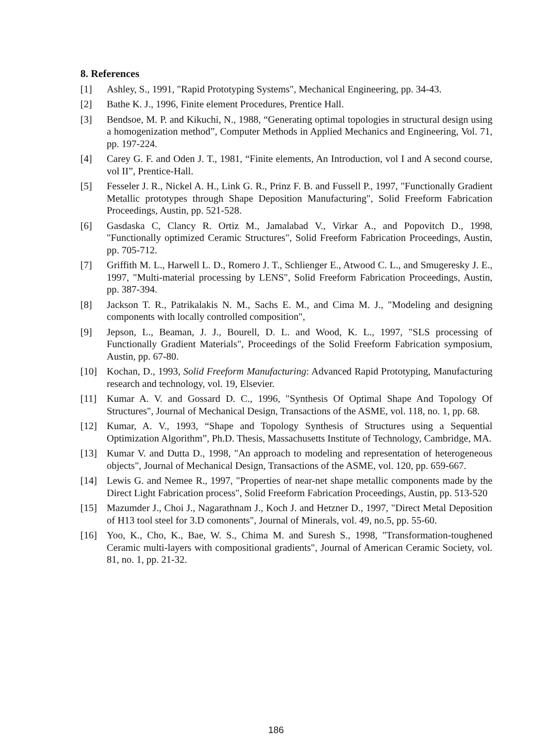8. References
[1] Ashley, S., 1991, "Rapid Prototyping Systems", Mechanical Engineering, pp. 34-43.
[2] Bathe K. J., 1996, Finite element Procedures, Prentice Hall.
[3] Bendsoe, M. P. and Kikuchi, N., 1988, “Generating optimal topologies in structural design using a homogenization method”, Computer Methods in Applied Mechanics and Engineering, Vol. 71, pp. 197-224.
[4] Carey G. F. and Oden J. T., 1981, “Finite elements, An Introduction, vol I and A second course, vol II”, Prentice-Hall.
[5] Fesseler J. R., Nickel A. H., Link G. R., Prinz F. B. and Fussell P., 1997, "Functionally Gradient Metallic prototypes through Shape Deposition Manufacturing", Solid Freeform Fabrication Proceedings, Austin, pp. 521-528.
[6] Gasdaska C, Clancy R. Ortiz M., Jamalabad V., Virkar A., and Popovitch D., 1998, "Functionally optimized Ceramic Structures", Solid Freeform Fabrication Proceedings, Austin, pp. 705-712.
[7] Griffith M. L., Harwell L. D., Romero J. T., Schlienger E., Atwood C. L., and Smugeresky J. E., 1997, "Multi-material processing by LENS", Solid Freeform Fabrication Proceedings, Austin, pp. 387-394.
[8] Jackson T. R., Patrikalakis N. M., Sachs E. M., and Cima M. J., "Modeling and designing components with locally controlled composition",
[9] Jepson, L., Beaman, J. J., Bourell, D. L. and Wood, K. L., 1997, "SLS processing of Functionally Gradient Materials", Proceedings of the Solid Freeform Fabrication symposium, Austin, pp. 67-80.
[10] Kochan, D., 1993, Solid Freeform Manufacturing: Advanced Rapid Prototyping, Manufacturing research and technology, vol. 19, Elsevier.
[11] Kumar A. V. and Gossard D. C., 1996, "Synthesis Of Optimal Shape And Topology Of Structures", Journal of Mechanical Design, Transactions of the ASME, vol. 118, no. 1, pp. 68.
[12] Kumar, A. V., 1993, “Shape and Topology Synthesis of Structures using a Sequential Optimization Algorithm”, Ph.D. Thesis, Massachusetts Institute of Technology, Cambridge, MA.
[13] Kumar V. and Dutta D., 1998, "An approach to modeling and representation of heterogeneous objects", Journal of Mechanical Design, Transactions of the ASME, vol. 120, pp. 659-667.
[14] Lewis G. and Nemee R., 1997, "Properties of near-net shape metallic components made by the Direct Light Fabrication process", Solid Freeform Fabrication Proceedings, Austin, pp. 513-520
[15] Mazumder J., Choi J., Nagarathnam J., Koch J. and Hetzner D., 1997, "Direct Metal Deposition of H13 tool steel for 3.D comonents", Journal of Minerals, vol. 49, no.5, pp. 55-60.
[16] Yoo, K., Cho, K., Bae, W. S., Chima M. and Suresh S., 1998, "Transformation-toughened Ceramic multi-layers with compositional gradients", Journal of American Ceramic Society, vol. 81, no. 1, pp. 21-32.
186